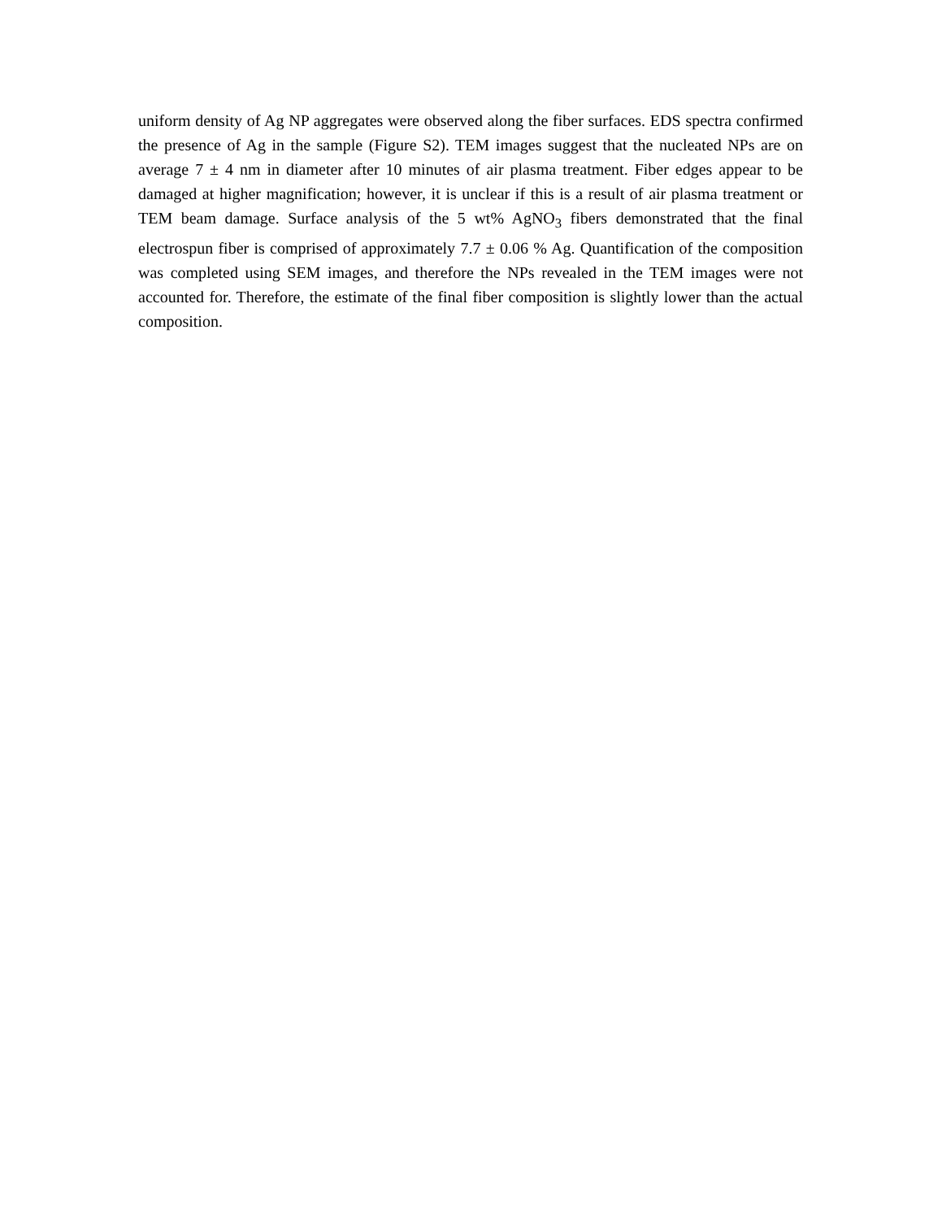uniform density of Ag NP aggregates were observed along the fiber surfaces. EDS spectra confirmed the presence of Ag in the sample (Figure S2). TEM images suggest that the nucleated NPs are on average 7 ± 4 nm in diameter after 10 minutes of air plasma treatment. Fiber edges appear to be damaged at higher magnification; however, it is unclear if this is a result of air plasma treatment or TEM beam damage. Surface analysis of the 5 wt% AgNO<sub>3</sub> fibers demonstrated that the final electrospun fiber is comprised of approximately 7.7 ± 0.06 % Ag. Quantification of the composition was completed using SEM images, and therefore the NPs revealed in the TEM images were not accounted for. Therefore, the estimate of the final fiber composition is slightly lower than the actual composition.